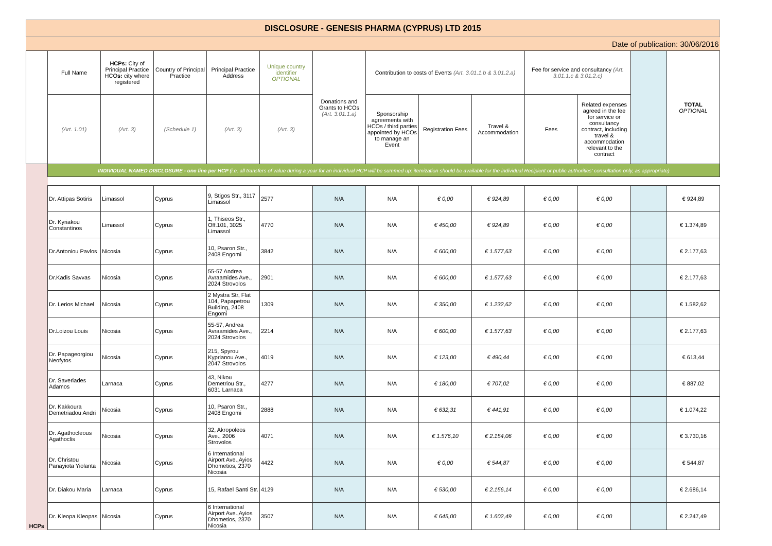| DISCLOSURE - GENESIS PHARMA (CYPRUS) LTD 2015 | | | | | | | | | | | | | |
| Date of publication: 30/06/2016 | | | | | | | | | | | | | |
| | Full Name | HCPs: City of Principal Practice HCO s: city where registered | Country of Principal Practice | Principal Practice Address | Unique country identifier OPTIONAL | Donations and Grants to HCOs (Art. 3.01.1.a) | Contribution to costs of Events (Art. 3.01.1.b & 3.01.2.a) | | | Fee for service and consultancy (Art. 3.01.1.c & 3.01.2.c) | | | TOTAL OPTIONAL |
| | (Art. 1.01) | (Art. 3) | (Schedule 1) | (Art. 3) | (Art. 3) | | Sponsorship agreements with HCOs / third parties appointed by HCOs to manage an Event | Registration Fees | Travel & Accommodation | Fees | Related expenses agreed in the fee for service or consultancy contract, including travel & accommodation relevant to the contract | | |
| HCPs | INDIVIDUAL NAMED DISCLOSURE - one line per HCP (i.e. all transfers of value during a year for an individual HCP will be summed up: itemization should be available for the individual Recipient or public authorities' consultation only, as appropriate) | | | | | | | | | | | | |
| | Dr. Attipas Sotiris | Limassol | Cyprus | 9, Stigos Str., 3117 Limassol | 2577 | N/A | N/A | € 0,00 | € 924,89 | € 0,00 | € 0,00 | | € 924,89 |
| | Dr. Kyriakou Constantinos | Limassol | Cyprus | 1, Thiseos Str., Off.101, 3025 Limassol | 4770 | N/A | N/A | € 450,00 | € 924,89 | € 0,00 | € 0,00 | | € 1.374,89 |
| | Dr.Antoniou Pavlos | Nicosia | Cyprus | 10, Psaron Str., 2408 Engomi | 3842 | N/A | N/A | € 600,00 | € 1.577,63 | € 0,00 | € 0,00 | | € 2.177,63 |
| | Dr.Kadis Savvas | Nicosia | Cyprus | 55-57 Andrea Avraamides Ave., 2024 Strovolos | 2901 | N/A | N/A | € 600,00 | € 1.577,63 | € 0,00 | € 0,00 | | € 2.177,63 |
| | Dr. Lerios Michael | Nicosia | Cyprus | 2 Mystra Str, Flat 104, Papapetrou Building, 2408 Engomi | 1309 | N/A | N/A | € 350,00 | € 1.232,62 | € 0,00 | € 0,00 | | € 1.582,62 |
| | Dr.Loizou Louis | Nicosia | Cyprus | 55-57, Andrea Avraamides Ave., 2024 Strovolos | 2214 | N/A | N/A | € 600,00 | € 1.577,63 | € 0,00 | € 0,00 | | € 2.177,63 |
| | Dr. Papageorgiou Neofytos | Nicosia | Cyprus | 215, Spyrou Kyprianou Ave., 2047 Strovolos | 4019 | N/A | N/A | € 123,00 | € 490,44 | € 0,00 | € 0,00 | | € 613,44 |
| | Dr. Saveriades Adamos | Larnaca | Cyprus | 43, Nikou Demetriou Str., 6031 Larnaca | 4277 | N/A | N/A | € 180,00 | € 707,02 | € 0,00 | € 0,00 | | € 887,02 |
| | Dr. Kakkoura Demetriadou Andri | Nicosia | Cyprus | 10, Psaron Str., 2408 Engomi | 2888 | N/A | N/A | € 632,31 | € 441,91 | € 0,00 | € 0,00 | | € 1.074,22 |
| | Dr. Agathocleous Agathoclis | Nicosia | Cyprus | 32, Akropoleos Ave., 2006 Strovolos | 4071 | N/A | N/A | € 1.576,10 | € 2.154,06 | € 0,00 | € 0,00 | | € 3.730,16 |
| | Dr. Christou Panayiota Yiolanta | Nicosia | Cyprus | 6 International Airport Ave.,Ayios Dhometios, 2370 Nicosia | 4422 | N/A | N/A | € 0,00 | € 544,87 | € 0,00 | € 0,00 | | € 544,87 |
| | Dr. Diakou Maria | Larnaca | Cyprus | 15, Rafael Santi Str. | 4129 | N/A | N/A | € 530,00 | € 2.156,14 | € 0,00 | € 0,00 | | € 2.686,14 |
| | Dr. Kleopa Kleopas | Nicosia | Cyprus | 6 International Airport Ave.,Ayios Dhometios, 2370 Nicosia | 3507 | N/A | N/A | € 645,00 | € 1.602,49 | € 0,00 | € 0,00 | | € 2.247,49 |